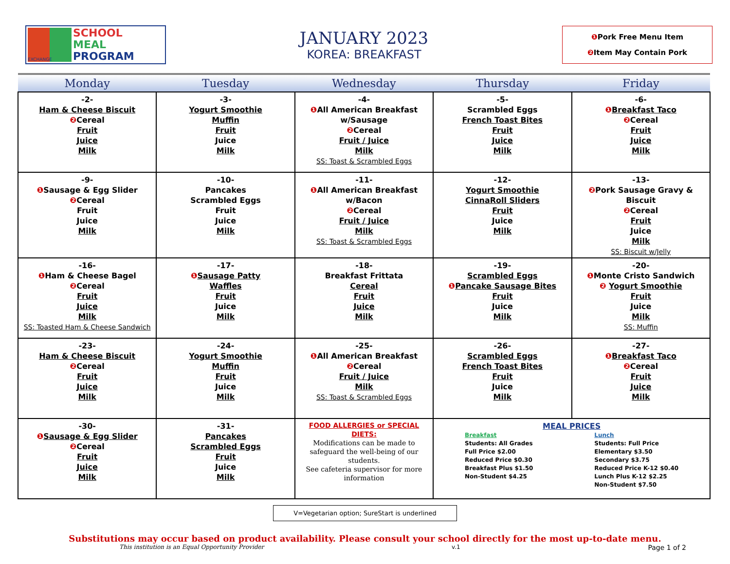EXCHANGE
SCHOOL
MEAL
PROGRAM
JANUARY 2023
KOREA: BREAKFAST
❶ Pork Free Menu Item
❷ Item May Contain Pork
| Monday | Tuesday | Wednesday | Thursday | Friday |
| --- | --- | --- | --- | --- |
| -2- Ham & Cheese Biscuit ❷ Cereal Fruit Juice Milk | -3- Yogurt Smoothie Muffin Fruit Juice Milk | -4- ❶ All American Breakfast w/Sausage ❷ Cereal Fruit / Juice Milk SS: Toast & Scrambled Eggs | -5- Scrambled Eggs French Toast Bites Fruit Juice Milk | -6- ❶ Breakfast Taco ❷ Cereal Fruit Juice Milk |
| -9- ❶ Sausage & Egg Slider ❷ Cereal Fruit Juice Milk | -10- Pancakes Scrambled Eggs Fruit Juice Milk | -11- ❶ All American Breakfast w/Bacon ❷ Cereal Fruit / Juice Milk SS: Toast & Scrambled Eggs | -12- Yogurt Smoothie CinnaRoll Sliders Fruit Juice Milk | -13- ❷ Pork Sausage Gravy & Biscuit ❷ Cereal Fruit Juice Milk SS: Biscuit w/Jelly |
| -16- ❶ Ham & Cheese Bagel ❷ Cereal Fruit Juice Milk SS: Toasted Ham & Cheese Sandwich | -17- ❶ Sausage Patty Waffles Fruit Juice Milk | -18- Breakfast Frittata Cereal Fruit Juice Milk | -19- Scrambled Eggs ❶ Pancake Sausage Bites Fruit Juice Milk | -20- ❶ Monte Cristo Sandwich ❷ Yogurt Smoothie Fruit Juice Milk SS: Muffin |
| -23- Ham & Cheese Biscuit ❷ Cereal Fruit Juice Milk | -24- Yogurt Smoothie Muffin Fruit Juice Milk | -25- ❶ All American Breakfast ❷ Cereal Fruit / Juice Milk SS: Toast & Scrambled Eggs | -26- Scrambled Eggs French Toast Bites Fruit Juice Milk | -27- ❶ Breakfast Taco ❷ Cereal Fruit Juice Milk |
| -30- ❶ Sausage & Egg Slider ❷ Cereal Fruit Juice Milk | -31- Pancakes Scrambled Eggs Fruit Juice Milk | FOOD ALLERGIES or SPECIAL DIETS: Modifications can be made to safeguard the well-being of our students. See cafeteria supervisor for more information | MEAL PRICES Breakfast Students: All Grades Full Price $2.00 Reduced Price $0.30 Breakfast Plus $1.50 Non-Student $4.25 Lunch Students: Full Price Elementary $3.50 Secondary $3.75 Reduced Price K-12 $0.40 Lunch Plus K-12 $2.25 Non-Student $7.50 | |
V=Vegetarian option; SureStart is underlined
Substitutions may occur based on product availability. Please consult your school directly for the most up-to-date menu.
This institution is an Equal Opportunity Provider v.1 Page 1 of 2